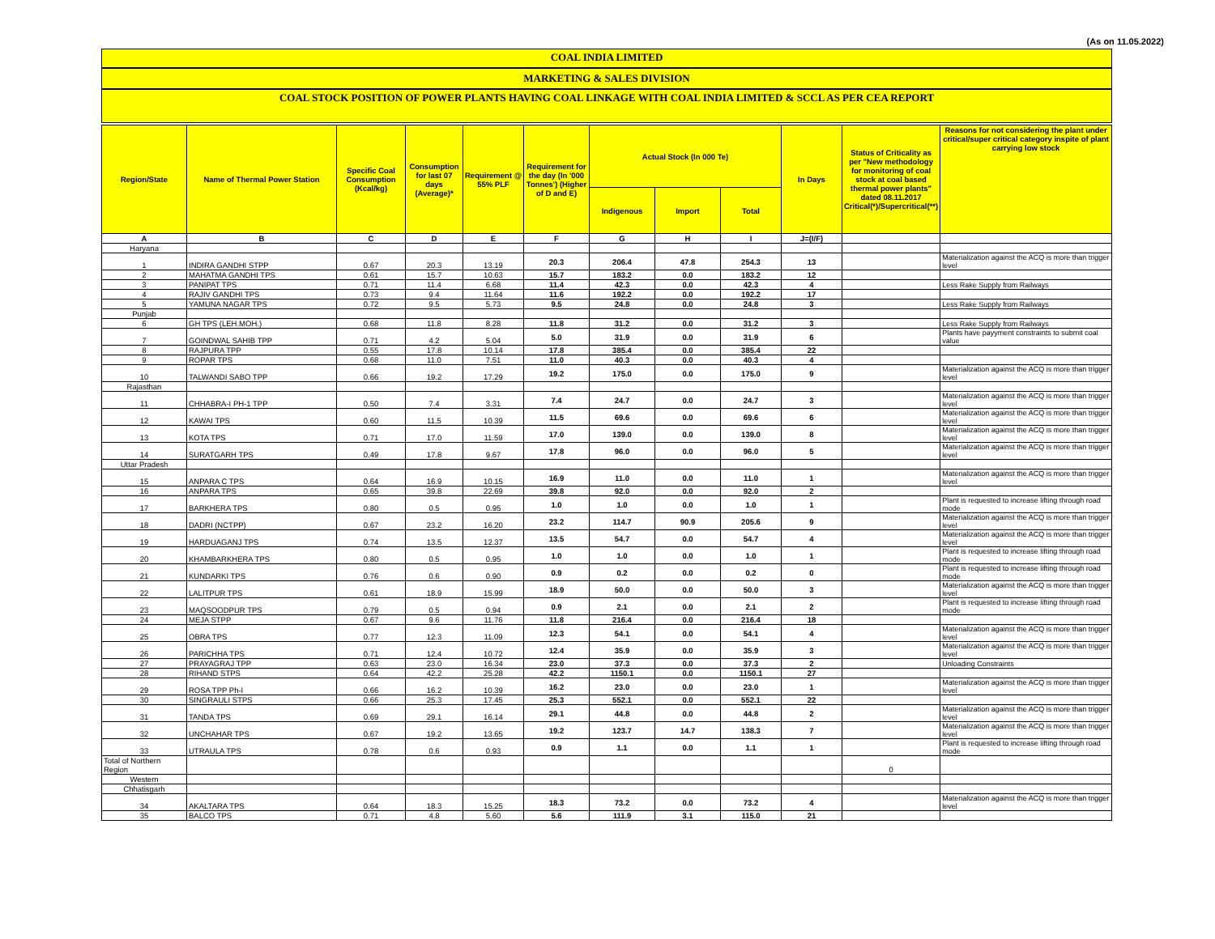(As on 11.05.2022)
COAL INDIA LIMITED
MARKETING & SALES DIVISION
COAL STOCK POSITION OF POWER PLANTS HAVING COAL LINKAGE WITH COAL INDIA LIMITED & SCCL AS PER CEA REPORT
| Region/State | Name of Thermal Power Station | Specific Coal Consumption (Kcal/kg) | Consumption for last 07 days (Average)* | Requirement @ 55% PLF | Requirement for the day (In '000 Tonnes') (Higher of D and E) | Actual Stock (In 000 Te) | | | In Days | Status of Criticality as per "New methodology for monitoring of coal stock at coal based thermal power plants" dated 08.11.2017 Critical(*)/Supercritical(**) | Reasons for not considering the plant under critical/super critical category inspite of plant carrying low stock |
| --- | --- | --- | --- | --- | --- | --- | --- | --- | --- | --- | --- |
| | | | | | | Indigenous | Import | Total | | | |
| A | B | C | D | E | F | G | H | I | J=(I/F) | | |
| Haryana | | | | | | | | | | | |
| 1 | INDIRA GANDHI STPP | 0.67 | 20.3 | 13.19 | 20.3 | 206.4 | 47.8 | 254.3 | 13 | | Materialization against the ACQ is more than trigger level |
| 2 | MAHATMA GANDHI TPS | 0.61 | 15.7 | 10.63 | 15.7 | 183.2 | 0.0 | 183.2 | 12 | | |
| 3 | PANIPAT TPS | 0.71 | 11.4 | 6.68 | 11.4 | 42.3 | 0.0 | 42.3 | 4 | | Less Rake Supply from Railways |
| 4 | RAJIV GANDHI TPS | 0.73 | 9.4 | 11.64 | 11.6 | 192.2 | 0.0 | 192.2 | 17 | | |
| 5 | YAMUNA NAGAR TPS | 0.72 | 9.5 | 5.73 | 9.5 | 24.8 | 0.0 | 24.8 | 3 | | Less Rake Supply from Railways |
| Punjab | | | | | | | | | | | |
| 6 | GH TPS (LEH.MOH.) | 0.68 | 11.8 | 8.28 | 11.8 | 31.2 | 0.0 | 31.2 | 3 | | Less Rake Supply from Railways |
| 7 | GOINDWAL SAHIB TPP | 0.71 | 4.2 | 5.04 | 5.0 | 31.9 | 0.0 | 31.9 | 6 | | Plants have payyment constraints to submit coal value |
| 8 | RAJPURA TPP | 0.55 | 17.8 | 10.14 | 17.8 | 385.4 | 0.0 | 385.4 | 22 | | |
| 9 | ROPAR TPS | 0.68 | 11.0 | 7.51 | 11.0 | 40.3 | 0.0 | 40.3 | 4 | | |
| 10 | TALWANDI SABO TPP | 0.66 | 19.2 | 17.29 | 19.2 | 175.0 | 0.0 | 175.0 | 9 | | Materialization against the ACQ is more than trigger level |
| Rajasthan | | | | | | | | | | | |
| 11 | CHHABRA-I PH-1 TPP | 0.50 | 7.4 | 3.31 | 7.4 | 24.7 | 0.0 | 24.7 | 3 | | Materialization against the ACQ is more than trigger level |
| 12 | KAWAI TPS | 0.60 | 11.5 | 10.39 | 11.5 | 69.6 | 0.0 | 69.6 | 6 | | Materialization against the ACQ is more than trigger level |
| 13 | KOTA TPS | 0.71 | 17.0 | 11.59 | 17.0 | 139.0 | 0.0 | 139.0 | 8 | | Materialization against the ACQ is more than trigger level |
| 14 | SURATGARH TPS | 0.49 | 17.8 | 9.67 | 17.8 | 96.0 | 0.0 | 96.0 | 5 | | Materialization against the ACQ is more than trigger level |
| Uttar Pradesh | | | | | | | | | | | |
| 15 | ANPARA C TPS | 0.64 | 16.9 | 10.15 | 16.9 | 11.0 | 0.0 | 11.0 | 1 | | Materialization against the ACQ is more than trigger level |
| 16 | ANPARA TPS | 0.65 | 39.8 | 22.69 | 39.8 | 92.0 | 0.0 | 92.0 | 2 | | |
| 17 | BARKHERA TPS | 0.80 | 0.5 | 0.95 | 1.0 | 1.0 | 0.0 | 1.0 | 1 | | Plant is requested to increase lifting through road mode |
| 18 | DADRI (NCTPP) | 0.67 | 23.2 | 16.20 | 23.2 | 114.7 | 90.9 | 205.6 | 9 | | Materialization against the ACQ is more than trigger level |
| 19 | HARDUAGANJ TPS | 0.74 | 13.5 | 12.37 | 13.5 | 54.7 | 0.0 | 54.7 | 4 | | Materialization against the ACQ is more than trigger level |
| 20 | KHAMBARKHERA TPS | 0.80 | 0.5 | 0.95 | 1.0 | 1.0 | 0.0 | 1.0 | 1 | | Plant is requested to increase lifting through road mode |
| 21 | KUNDARKI TPS | 0.76 | 0.6 | 0.90 | 0.9 | 0.2 | 0.0 | 0.2 | 0 | | Plant is requested to increase lifting through road mode |
| 22 | LALITPUR TPS | 0.61 | 18.9 | 15.99 | 18.9 | 50.0 | 0.0 | 50.0 | 3 | | Materialization against the ACQ is more than trigger level |
| 23 | MAQSOODPUR TPS | 0.79 | 0.5 | 0.94 | 0.9 | 2.1 | 0.0 | 2.1 | 2 | | Plant is requested to increase lifting through road mode |
| 24 | MEJA STPP | 0.67 | 9.6 | 11.76 | 11.8 | 216.4 | 0.0 | 216.4 | 18 | | |
| 25 | OBRA TPS | 0.77 | 12.3 | 11.09 | 12.3 | 54.1 | 0.0 | 54.1 | 4 | | Materialization against the ACQ is more than trigger level |
| 26 | PARICHHA TPS | 0.71 | 12.4 | 10.72 | 12.4 | 35.9 | 0.0 | 35.9 | 3 | | Materialization against the ACQ is more than trigger level |
| 27 | PRAYAGRAJ TPP | 0.63 | 23.0 | 16.34 | 23.0 | 37.3 | 0.0 | 37.3 | 2 | | Unloading Constraints |
| 28 | RIHAND STPS | 0.64 | 42.2 | 25.28 | 42.2 | 1150.1 | 0.0 | 1150.1 | 27 | | |
| 29 | ROSA TPP Ph-I | 0.66 | 16.2 | 10.39 | 16.2 | 23.0 | 0.0 | 23.0 | 1 | | Materialization against the ACQ is more than trigger level |
| 30 | SINGRAULI STPS | 0.66 | 25.3 | 17.45 | 25.3 | 552.1 | 0.0 | 552.1 | 22 | | |
| 31 | TANDA TPS | 0.69 | 29.1 | 16.14 | 29.1 | 44.8 | 0.0 | 44.8 | 2 | | Materialization against the ACQ is more than trigger level |
| 32 | UNCHAHAR TPS | 0.67 | 19.2 | 13.65 | 19.2 | 123.7 | 14.7 | 138.3 | 7 | | Materialization against the ACQ is more than trigger level |
| 33 | UTRAULA TPS | 0.78 | 0.6 | 0.93 | 0.9 | 1.1 | 0.0 | 1.1 | 1 | | Plant is requested to increase lifting through road mode |
| Total of Northern Region | | | | | | | | | | 0 | |
| Western | | | | | | | | | | | |
| Chhatisgarh | | | | | | | | | | | |
| 34 | AKALTARA TPS | 0.64 | 18.3 | 15.25 | 18.3 | 73.2 | 0.0 | 73.2 | 4 | | Materialization against the ACQ is more than trigger level |
| 35 | BALCO TPS | 0.71 | 4.8 | 5.60 | 5.6 | 111.9 | 3.1 | 115.0 | 21 | | |